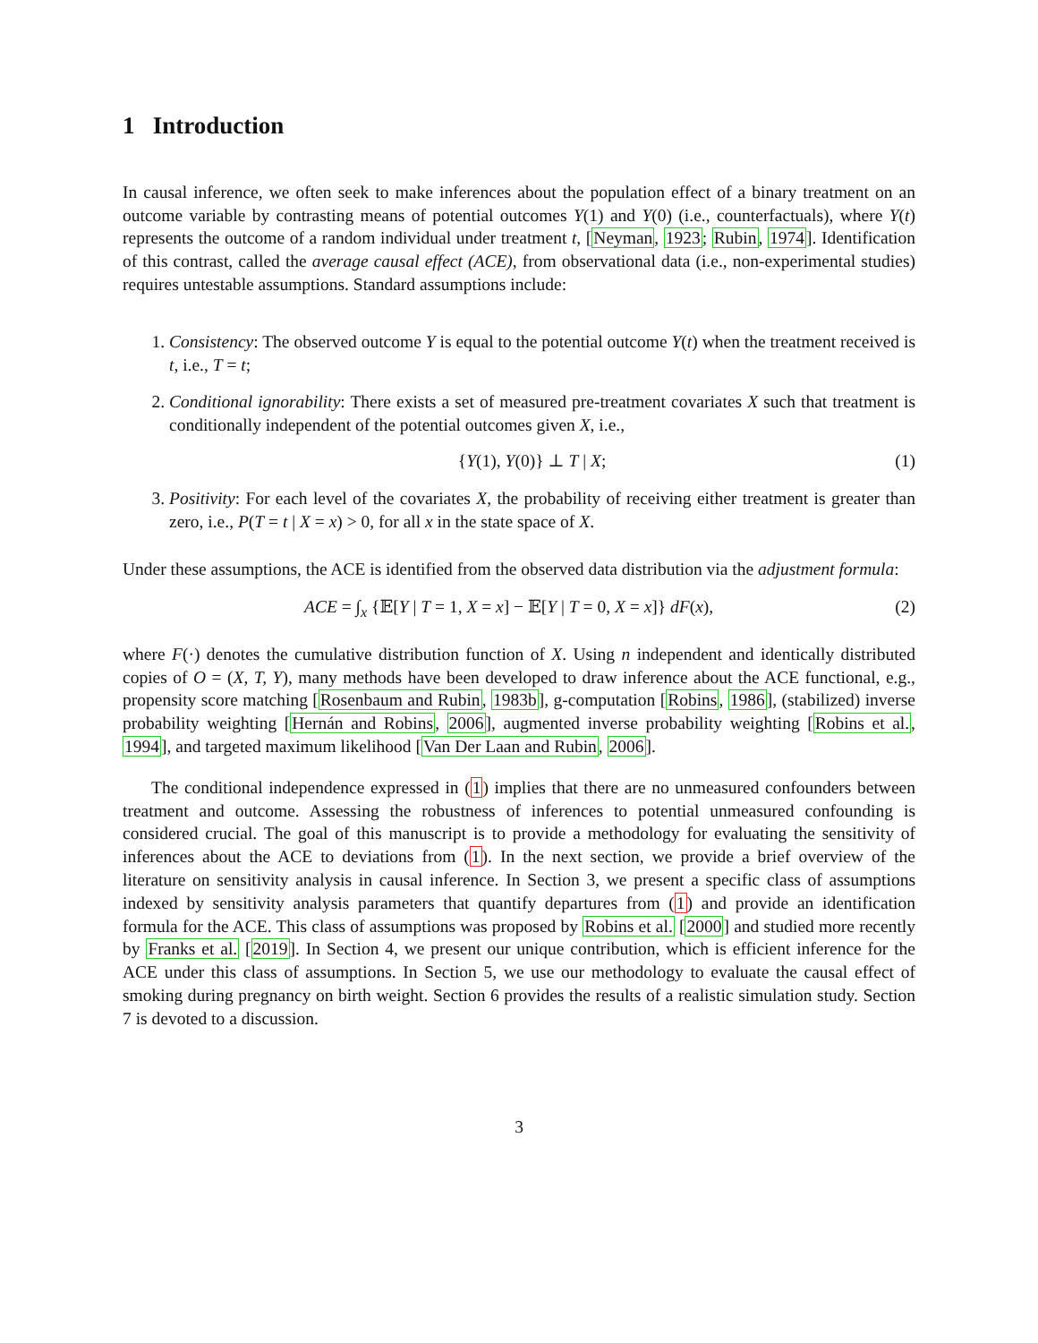1 Introduction
In causal inference, we often seek to make inferences about the population effect of a binary treatment on an outcome variable by contrasting means of potential outcomes Y(1) and Y(0) (i.e., counterfactuals), where Y(t) represents the outcome of a random individual under treatment t, [Neyman, 1923; Rubin, 1974]. Identification of this contrast, called the average causal effect (ACE), from observational data (i.e., non-experimental studies) requires untestable assumptions. Standard assumptions include:
1. Consistency: The observed outcome Y is equal to the potential outcome Y(t) when the treatment received is t, i.e., T = t;
2. Conditional ignorability: There exists a set of measured pre-treatment covariates X such that treatment is conditionally independent of the potential outcomes given X, i.e.,
{Y(1), Y(0)} ⊥ T | X; (1)
3. Positivity: For each level of the covariates X, the probability of receiving either treatment is greater than zero, i.e., P(T = t | X = x) > 0, for all x in the state space of X.
Under these assumptions, the ACE is identified from the observed data distribution via the adjustment formula:
ACE = ∫<sub>x</sub> {𝔼[Y | T = 1, X = x] − 𝔼[Y | T = 0, X = x]} dF(x), (2)
where F(·) denotes the cumulative distribution function of X. Using n independent and identically distributed copies of O = (X, T, Y), many methods have been developed to draw inference about the ACE functional, e.g., propensity score matching [Rosenbaum and Rubin, 1983b], g-computation [Robins, 1986], (stabilized) inverse probability weighting [Hernán and Robins, 2006], augmented inverse probability weighting [Robins et al., 1994], and targeted maximum likelihood [Van Der Laan and Rubin, 2006].
The conditional independence expressed in (1) implies that there are no unmeasured confounders between treatment and outcome. Assessing the robustness of inferences to potential unmeasured confounding is considered crucial. The goal of this manuscript is to provide a methodology for evaluating the sensitivity of inferences about the ACE to deviations from (1). In the next section, we provide a brief overview of the literature on sensitivity analysis in causal inference. In Section 3, we present a specific class of assumptions indexed by sensitivity analysis parameters that quantify departures from (1) and provide an identification formula for the ACE. This class of assumptions was proposed by Robins et al. [2000] and studied more recently by Franks et al. [2019]. In Section 4, we present our unique contribution, which is efficient inference for the ACE under this class of assumptions. In Section 5, we use our methodology to evaluate the causal effect of smoking during pregnancy on birth weight. Section 6 provides the results of a realistic simulation study. Section 7 is devoted to a discussion.
3